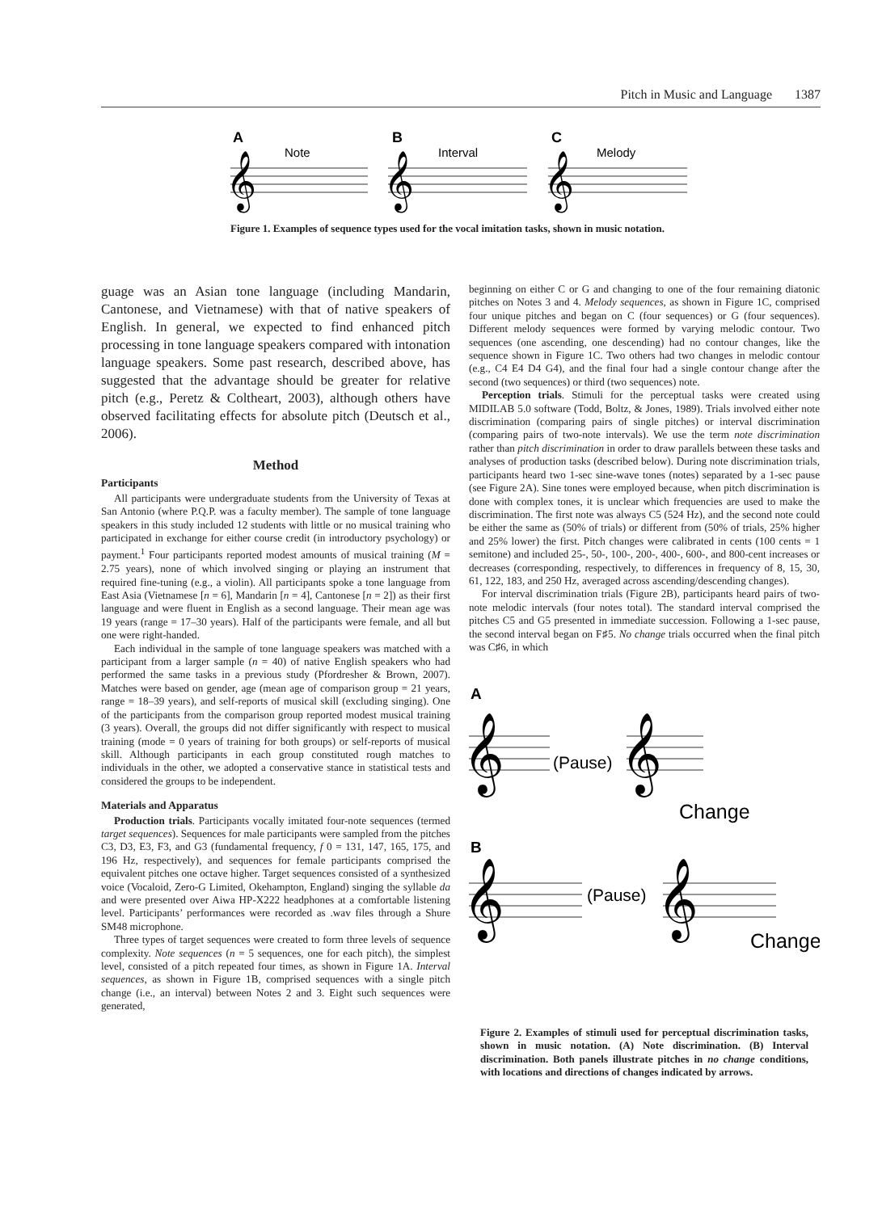Pitch in Music and Language 1387
A
B
C
Note
Interval
Melody
𝄞
𝄞
𝄞
Figure 1. Examples of sequence types used for the vocal imitation tasks, shown in music notation.
guage was an Asian tone language (including Mandarin, Cantonese, and Vietnamese) with that of native speakers of English. In general, we expected to find enhanced pitch processing in tone language speakers compared with intonation language speakers. Some past research, described above, has suggested that the advantage should be greater for relative pitch (e.g., Peretz & Coltheart, 2003), although others have observed facilitating effects for absolute pitch (Deutsch et al., 2006).
Method
Participants
All participants were undergraduate students from the University of Texas at San Antonio (where P.Q.P. was a faculty member). The sample of tone language speakers in this study included 12 students with little or no musical training who participated in exchange for either course credit (in introductory psychology) or payment.<sup>1</sup> Four participants reported modest amounts of musical training (M = 2.75 years), none of which involved singing or playing an instrument that required fine-tuning (e.g., a violin). All participants spoke a tone language from East Asia (Vietnamese [n = 6], Mandarin [n = 4], Cantonese [n = 2]) as their first language and were fluent in English as a second language. Their mean age was 19 years (range = 17–30 years). Half of the participants were female, and all but one were right-handed.
Each individual in the sample of tone language speakers was matched with a participant from a larger sample (n = 40) of native English speakers who had performed the same tasks in a previous study (Pfordresher & Brown, 2007). Matches were based on gender, age (mean age of comparison group = 21 years, range = 18–39 years), and self-reports of musical skill (excluding singing). One of the participants from the comparison group reported modest musical training (3 years). Overall, the groups did not differ significantly with respect to musical training (mode = 0 years of training for both groups) or self-reports of musical skill. Although participants in each group constituted rough matches to individuals in the other, we adopted a conservative stance in statistical tests and considered the groups to be independent.
Materials and Apparatus
Production trials. Participants vocally imitated four-note sequences (termed target sequences). Sequences for male participants were sampled from the pitches C3, D3, E3, F3, and G3 (fundamental frequency, f 0 = 131, 147, 165, 175, and 196 Hz, respectively), and sequences for female participants comprised the equivalent pitches one octave higher. Target sequences consisted of a synthesized voice (Vocaloid, Zero-G Limited, Okehampton, England) singing the syllable da and were presented over Aiwa HP-X222 headphones at a comfortable listening level. Participants’ performances were recorded as .wav files through a Shure SM48 microphone.
Three types of target sequences were created to form three levels of sequence complexity. Note sequences (n = 5 sequences, one for each pitch), the simplest level, consisted of a pitch repeated four times, as shown in Figure 1A. Interval sequences, as shown in Figure 1B, comprised sequences with a single pitch change (i.e., an interval) between Notes 2 and 3. Eight such sequences were generated,
beginning on either C or G and changing to one of the four remaining diatonic pitches on Notes 3 and 4. Melody sequences, as shown in Figure 1C, comprised four unique pitches and began on C (four sequences) or G (four sequences). Different melody sequences were formed by varying melodic contour. Two sequences (one ascending, one descending) had no contour changes, like the sequence shown in Figure 1C. Two others had two changes in melodic contour (e.g., C4 E4 D4 G4), and the final four had a single contour change after the second (two sequences) or third (two sequences) note.
Perception trials. Stimuli for the perceptual tasks were created using MIDILAB 5.0 software (Todd, Boltz, & Jones, 1989). Trials involved either note discrimination (comparing pairs of single pitches) or interval discrimination (comparing pairs of two-note intervals). We use the term note discrimination rather than pitch discrimination in order to draw parallels between these tasks and analyses of production tasks (described below). During note discrimination trials, participants heard two 1-sec sine-wave tones (notes) separated by a 1-sec pause (see Figure 2A). Sine tones were employed because, when pitch discrimination is done with complex tones, it is unclear which frequencies are used to make the discrimination. The first note was always C5 (524 Hz), and the second note could be either the same as (50% of trials) or different from (50% of trials, 25% higher and 25% lower) the first. Pitch changes were calibrated in cents (100 cents = 1 semitone) and included 25-, 50-, 100-, 200-, 400-, 600-, and 800-cent increases or decreases (corresponding, respectively, to differences in frequency of 8, 15, 30, 61, 122, 183, and 250 Hz, averaged across ascending/descending changes).
For interval discrimination trials (Figure 2B), participants heard pairs of two-note melodic intervals (four notes total). The standard interval comprised the pitches C5 and G5 presented in immediate succession. Following a 1-sec pause, the second interval began on F♯5. No change trials occurred when the final pitch was C♯6, in which
A
𝄞
𝄞
(Pause)
Change
B
𝄞
𝄞
(Pause)
Change
Figure 2. Examples of stimuli used for perceptual discrimination tasks, shown in music notation. (A) Note discrimination. (B) Interval discrimination. Both panels illustrate pitches in no change conditions, with locations and directions of changes indicated by arrows.